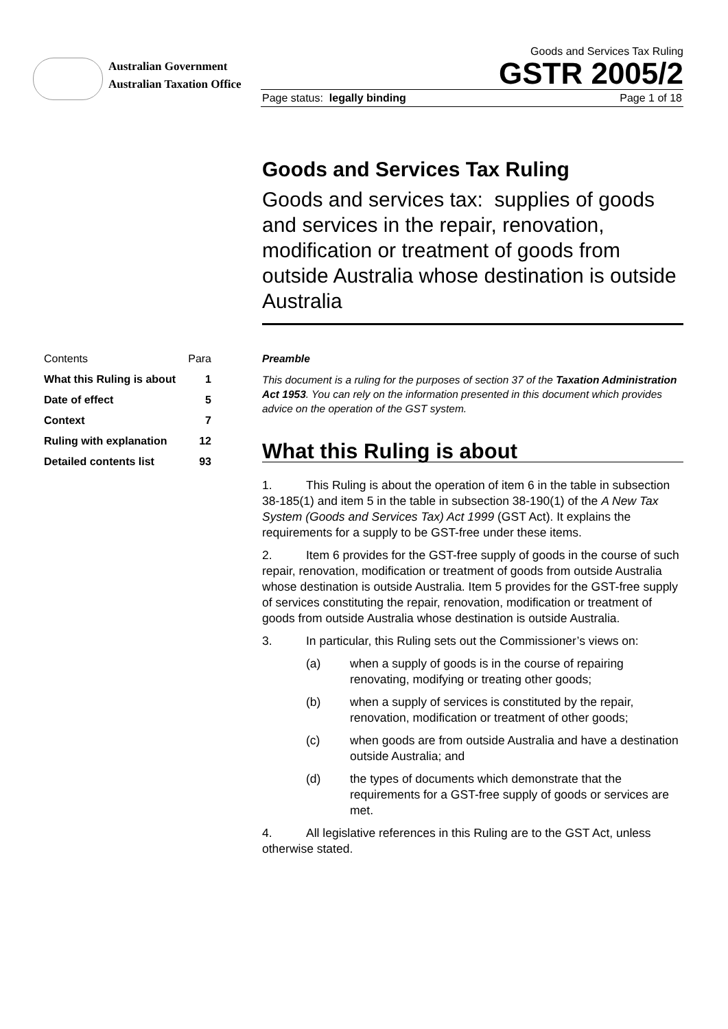Australian Government
Australian Taxation Office
Goods and Services Tax Ruling
GSTR 2005/2
Page status: legally binding Page 1 of 18
Goods and Services Tax Ruling
Goods and services tax: supplies of goods and services in the repair, renovation, modification or treatment of goods from outside Australia whose destination is outside Australia
| Contents | Para |
| --- | --- |
| What this Ruling is about | 1 |
| Date of effect | 5 |
| Context | 7 |
| Ruling with explanation | 12 |
| Detailed contents list | 93 |
Preamble
This document is a ruling for the purposes of section 37 of the Taxation Administration Act 1953. You can rely on the information presented in this document which provides advice on the operation of the GST system.
What this Ruling is about
1. This Ruling is about the operation of item 6 in the table in subsection 38-185(1) and item 5 in the table in subsection 38-190(1) of the A New Tax System (Goods and Services Tax) Act 1999 (GST Act). It explains the requirements for a supply to be GST-free under these items.
2. Item 6 provides for the GST-free supply of goods in the course of such repair, renovation, modification or treatment of goods from outside Australia whose destination is outside Australia. Item 5 provides for the GST-free supply of services constituting the repair, renovation, modification or treatment of goods from outside Australia whose destination is outside Australia.
3. In particular, this Ruling sets out the Commissioner’s views on:
(a) when a supply of goods is in the course of repairing renovating, modifying or treating other goods;
(b) when a supply of services is constituted by the repair, renovation, modification or treatment of other goods;
(c) when goods are from outside Australia and have a destination outside Australia; and
(d) the types of documents which demonstrate that the requirements for a GST-free supply of goods or services are met.
4. All legislative references in this Ruling are to the GST Act, unless otherwise stated.